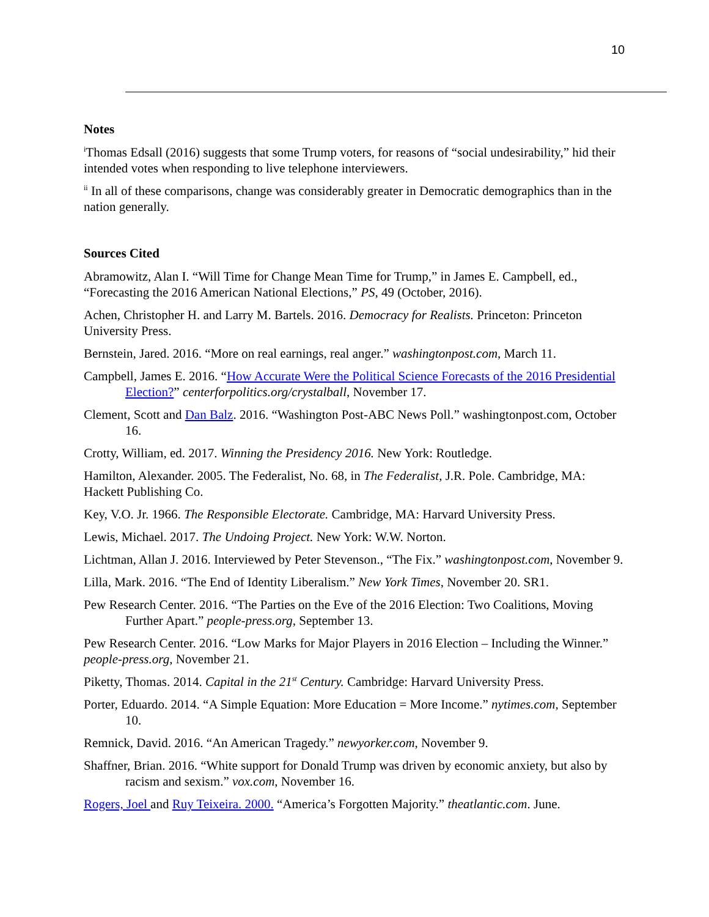10
Notes
<sup>i</sup> Thomas Edsall (2016) suggests that some Trump voters, for reasons of “social undesirability,” hid their intended votes when responding to live telephone interviewers.
<sup>ii</sup> In all of these comparisons, change was considerably greater in Democratic demographics than in the nation generally.
Sources Cited
Abramowitz, Alan I. “Will Time for Change Mean Time for Trump,” in James E. Campbell, ed., “Forecasting the 2016 American National Elections,” PS, 49 (October, 2016).
Achen, Christopher H. and Larry M. Bartels. 2016. Democracy for Realists. Princeton: Princeton University Press.
Bernstein, Jared. 2016. “More on real earnings, real anger.” washingtonpost.com, March 11.
Campbell, James E. 2016. “How Accurate Were the Political Science Forecasts of the 2016 Presidential Election?” centerforpolitics.org/crystalball, November 17.
Clement, Scott and Dan Balz. 2016. “Washington Post-ABC News Poll.” washingtonpost.com, October 16.
Crotty, William, ed. 2017. Winning the Presidency 2016. New York: Routledge.
Hamilton, Alexander. 2005. The Federalist, No. 68, in The Federalist, J.R. Pole. Cambridge, MA: Hackett Publishing Co.
Key, V.O. Jr. 1966. The Responsible Electorate. Cambridge, MA: Harvard University Press.
Lewis, Michael. 2017. The Undoing Project. New York: W.W. Norton.
Lichtman, Allan J. 2016. Interviewed by Peter Stevenson., “The Fix.” washingtonpost.com, November 9.
Lilla, Mark. 2016. “The End of Identity Liberalism.” New York Times, November 20. SR1.
Pew Research Center. 2016. “The Parties on the Eve of the 2016 Election: Two Coalitions, Moving Further Apart.” people-press.org, September 13.
Pew Research Center. 2016. “Low Marks for Major Players in 2016 Election – Including the Winner.” people-press.org, November 21.
Piketty, Thomas. 2014. Capital in the 21<sup>st</sup> Century. Cambridge: Harvard University Press.
Porter, Eduardo. 2014. “A Simple Equation: More Education = More Income.” nytimes.com, September 10.
Remnick, David. 2016. “An American Tragedy.” newyorker.com, November 9.
Shaffner, Brian. 2016. “White support for Donald Trump was driven by economic anxiety, but also by racism and sexism.” vox.com, November 16.
Rogers, Joel and Ruy Teixeira. 2000. “America’s Forgotten Majority.” theatlantic.com. June.